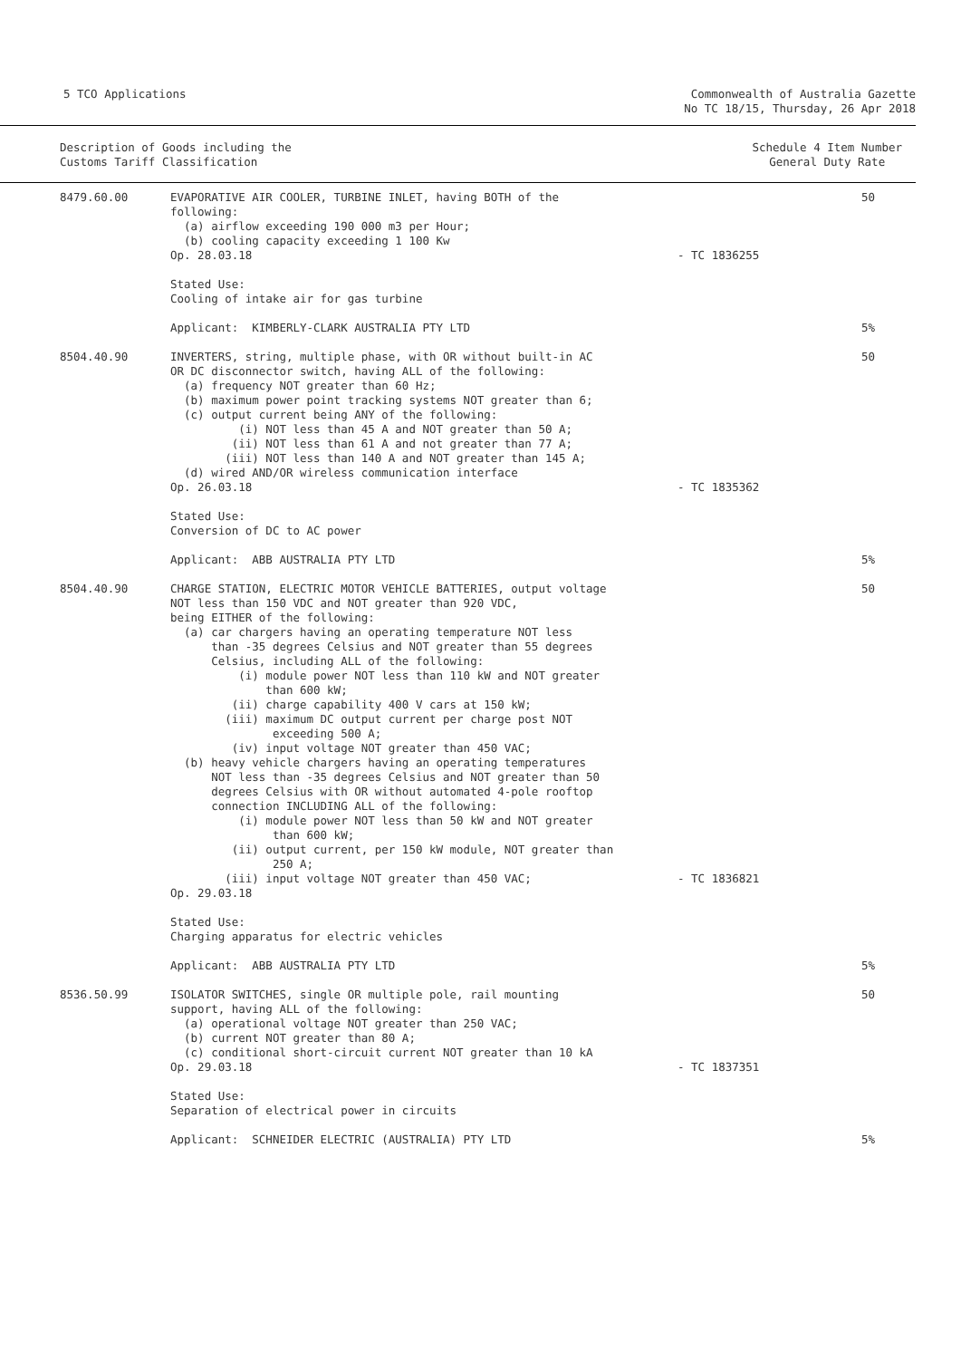5 TCO Applications Commonwealth of Australia Gazette
No TC 18/15, Thursday, 26 Apr 2018
Description of Goods including the
Customs Tariff Classification
Schedule 4 Item Number
General Duty Rate
| 8479.60.00 | EVAPORATIVE AIR COOLER, TURBINE INLET, having BOTH of the following: (a) airflow exceeding 190 000 m3 per Hour; (b) cooling capacity exceeding 1 100 Kw Op. 28.03.18 | - TC 1836255 | 50 |
| | Stated Use: Cooling of intake air for gas turbine | | |
| | Applicant: KIMBERLY-CLARK AUSTRALIA PTY LTD | | 5% |
| 8504.40.90 | INVERTERS, string, multiple phase, with OR without built-in AC OR DC disconnector switch, having ALL of the following: (a) frequency NOT greater than 60 Hz; (b) maximum power point tracking systems NOT greater than 6; (c) output current being ANY of the following: (i) NOT less than 45 A and NOT greater than 50 A; (ii) NOT less than 61 A and not greater than 77 A; (iii) NOT less than 140 A and NOT greater than 145 A; (d) wired AND/OR wireless communication interface Op. 26.03.18 | - TC 1835362 | 50 |
| | Stated Use: Conversion of DC to AC power | | |
| | Applicant: ABB AUSTRALIA PTY LTD | | 5% |
| 8504.40.90 | CHARGE STATION, ELECTRIC MOTOR VEHICLE BATTERIES, output voltage NOT less than 150 VDC and NOT greater than 920 VDC, being EITHER of the following: (a) car chargers having an operating temperature NOT less than -35 degrees Celsius and NOT greater than 55 degrees Celsius, including ALL of the following: (i) module power NOT less than 110 kW and NOT greater than 600 kW; (ii) charge capability 400 V cars at 150 kW; (iii) maximum DC output current per charge post NOT exceeding 500 A; (iv) input voltage NOT greater than 450 VAC; (b) heavy vehicle chargers having an operating temperatures NOT less than -35 degrees Celsius and NOT greater than 50 degrees Celsius with OR without automated 4-pole rooftop connection INCLUDING ALL of the following: (i) module power NOT less than 50 kW and NOT greater than 600 kW; (ii) output current, per 150 kW module, NOT greater than 250 A; (iii) input voltage NOT greater than 450 VAC; Op. 29.03.18 | - TC 1836821 | 50 |
| | Stated Use: Charging apparatus for electric vehicles | | |
| | Applicant: ABB AUSTRALIA PTY LTD | | 5% |
| 8536.50.99 | ISOLATOR SWITCHES, single OR multiple pole, rail mounting support, having ALL of the following: (a) operational voltage NOT greater than 250 VAC; (b) current NOT greater than 80 A; (c) conditional short-circuit current NOT greater than 10 kA Op. 29.03.18 | - TC 1837351 | 50 |
| | Stated Use: Separation of electrical power in circuits | | |
| | Applicant: SCHNEIDER ELECTRIC (AUSTRALIA) PTY LTD | | 5% |